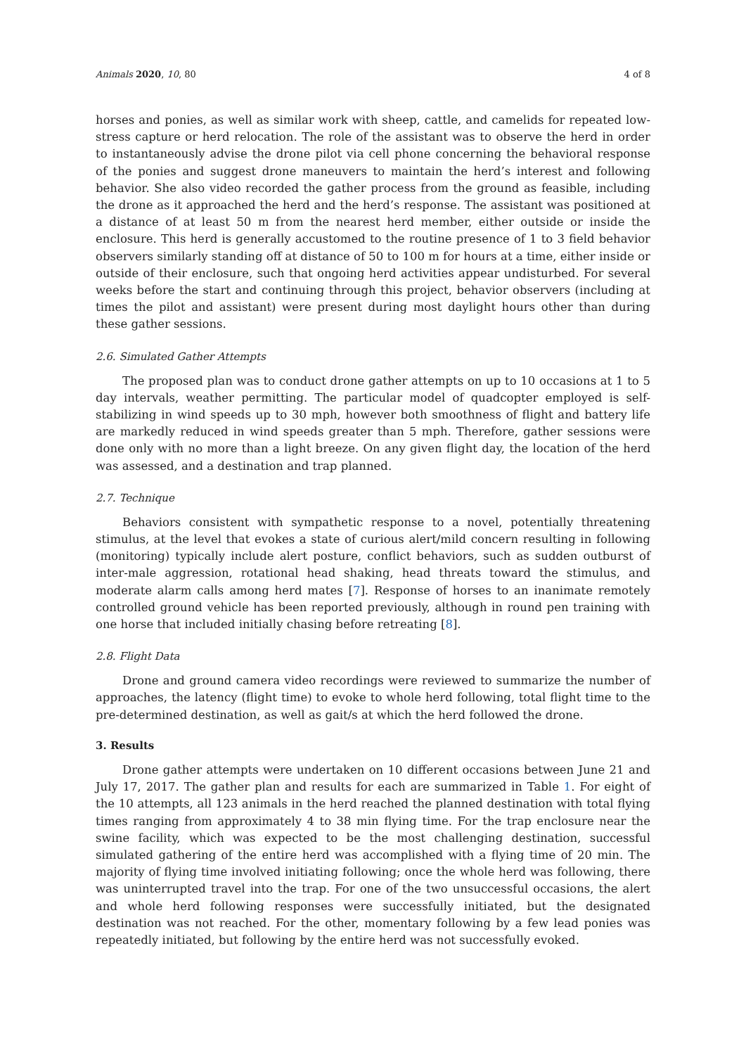Animals 2020, 10, 80 4 of 8
horses and ponies, as well as similar work with sheep, cattle, and camelids for repeated low-stress capture or herd relocation. The role of the assistant was to observe the herd in order to instantaneously advise the drone pilot via cell phone concerning the behavioral response of the ponies and suggest drone maneuvers to maintain the herd’s interest and following behavior. She also video recorded the gather process from the ground as feasible, including the drone as it approached the herd and the herd’s response. The assistant was positioned at a distance of at least 50 m from the nearest herd member, either outside or inside the enclosure. This herd is generally accustomed to the routine presence of 1 to 3 field behavior observers similarly standing off at distance of 50 to 100 m for hours at a time, either inside or outside of their enclosure, such that ongoing herd activities appear undisturbed. For several weeks before the start and continuing through this project, behavior observers (including at times the pilot and assistant) were present during most daylight hours other than during these gather sessions.
2.6. Simulated Gather Attempts
The proposed plan was to conduct drone gather attempts on up to 10 occasions at 1 to 5 day intervals, weather permitting. The particular model of quadcopter employed is self-stabilizing in wind speeds up to 30 mph, however both smoothness of flight and battery life are markedly reduced in wind speeds greater than 5 mph. Therefore, gather sessions were done only with no more than a light breeze. On any given flight day, the location of the herd was assessed, and a destination and trap planned.
2.7. Technique
Behaviors consistent with sympathetic response to a novel, potentially threatening stimulus, at the level that evokes a state of curious alert/mild concern resulting in following (monitoring) typically include alert posture, conflict behaviors, such as sudden outburst of inter-male aggression, rotational head shaking, head threats toward the stimulus, and moderate alarm calls among herd mates [7]. Response of horses to an inanimate remotely controlled ground vehicle has been reported previously, although in round pen training with one horse that included initially chasing before retreating [8].
2.8. Flight Data
Drone and ground camera video recordings were reviewed to summarize the number of approaches, the latency (flight time) to evoke to whole herd following, total flight time to the pre-determined destination, as well as gait/s at which the herd followed the drone.
3. Results
Drone gather attempts were undertaken on 10 different occasions between June 21 and July 17, 2017. The gather plan and results for each are summarized in Table 1. For eight of the 10 attempts, all 123 animals in the herd reached the planned destination with total flying times ranging from approximately 4 to 38 min flying time. For the trap enclosure near the swine facility, which was expected to be the most challenging destination, successful simulated gathering of the entire herd was accomplished with a flying time of 20 min. The majority of flying time involved initiating following; once the whole herd was following, there was uninterrupted travel into the trap. For one of the two unsuccessful occasions, the alert and whole herd following responses were successfully initiated, but the designated destination was not reached. For the other, momentary following by a few lead ponies was repeatedly initiated, but following by the entire herd was not successfully evoked.